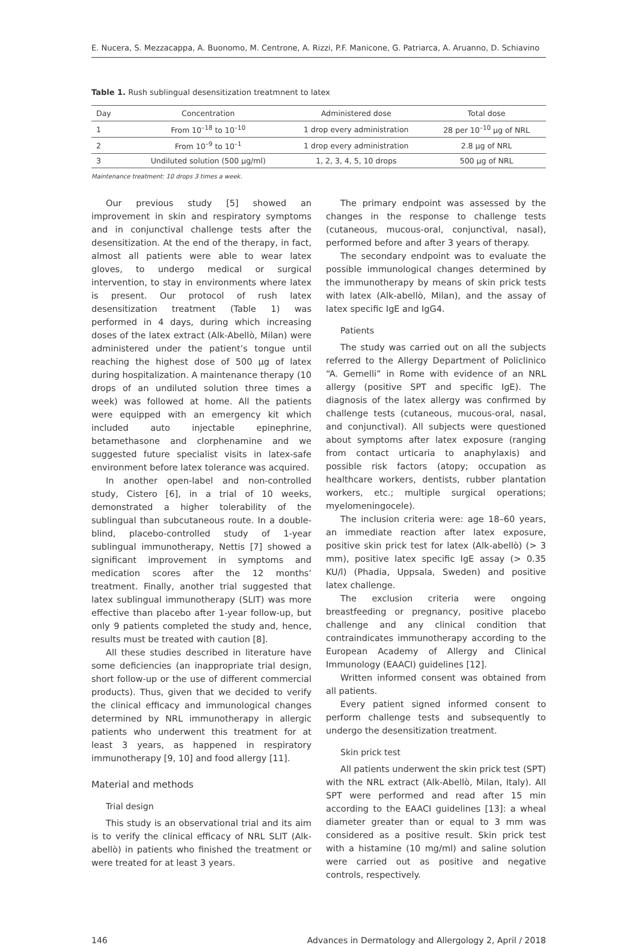E. Nucera, S. Mezzacappa, A. Buonomo, M. Centrone, A. Rizzi, P.F. Manicone, G. Patriarca, A. Aruanno, D. Schiavino
Table 1. Rush sublingual desensitization treatmnent to latex
| Day | Concentration | Administered dose | Total dose |
| --- | --- | --- | --- |
| 1 | From 10<sup>–18</sup> to 10<sup>–10</sup> | 1 drop every administration | 28 per 10<sup>–10</sup> μg of NRL |
| 2 | From 10<sup>–9</sup> to 10<sup>–1</sup> | 1 drop every administration | 2.8 μg of NRL |
| 3 | Undiluted solution (500 μg/ml) | 1, 2, 3, 4, 5, 10 drops | 500 μg of NRL |
Maintenance treatment: 10 drops 3 times a week.
Our previous study [5] showed an improvement in skin and respiratory symptoms and in conjunctival challenge tests after the desensitization. At the end of the therapy, in fact, almost all patients were able to wear latex gloves, to undergo medical or surgical intervention, to stay in environments where latex is present. Our protocol of rush latex desensitization treatment (Table 1) was performed in 4 days, during which increasing doses of the latex extract (Alk-Abellò, Milan) were administered under the patient’s tongue until reaching the highest dose of 500 μg of latex during hospitalization. A maintenance therapy (10 drops of an undiluted solution three times a week) was followed at home. All the patients were equipped with an emergency kit which included auto injectable epinephrine, betamethasone and clorphenamine and we suggested future specialist visits in latex-safe environment before latex tolerance was acquired.
In another open-label and non-controlled study, Cistero [6], in a trial of 10 weeks, demonstrated a higher tolerability of the sublingual than subcutaneous route. In a double-blind, placebo-controlled study of 1-year sublingual immunotherapy, Nettis [7] showed a significant improvement in symptoms and medication scores after the 12 months’ treatment. Finally, another trial suggested that latex sublingual immunotherapy (SLIT) was more effective than placebo after 1-year follow-up, but only 9 patients completed the study and, hence, results must be treated with caution [8].
All these studies described in literature have some deficiencies (an inappropriate trial design, short follow-up or the use of different commercial products). Thus, given that we decided to verify the clinical efficacy and immunological changes determined by NRL immunotherapy in allergic patients who underwent this treatment for at least 3 years, as happened in respiratory immunotherapy [9, 10] and food allergy [11].
Material and methods
Trial design
This study is an observational trial and its aim is to verify the clinical efficacy of NRL SLIT (Alk-abellò) in patients who finished the treatment or were treated for at least 3 years.
The primary endpoint was assessed by the changes in the response to challenge tests (cutaneous, mucous-oral, conjunctival, nasal), performed before and after 3 years of therapy.
The secondary endpoint was to evaluate the possible immunological changes determined by the immunotherapy by means of skin prick tests with latex (Alk-abellò, Milan), and the assay of latex specific IgE and IgG4.
Patients
The study was carried out on all the subjects referred to the Allergy Department of Policlinico “A. Gemelli” in Rome with evidence of an NRL allergy (positive SPT and specific IgE). The diagnosis of the latex allergy was confirmed by challenge tests (cutaneous, mucous-oral, nasal, and conjunctival). All subjects were questioned about symptoms after latex exposure (ranging from contact urticaria to anaphylaxis) and possible risk factors (atopy; occupation as healthcare workers, dentists, rubber plantation workers, etc.; multiple surgical operations; myelomeningocele).
The inclusion criteria were: age 18–60 years, an immediate reaction after latex exposure, positive skin prick test for latex (Alk-abellò) (> 3 mm), positive latex specific IgE assay (> 0.35 KU/l) (Phadia, Uppsala, Sweden) and positive latex challenge.
The exclusion criteria were ongoing breastfeeding or pregnancy, positive placebo challenge and any clinical condition that contraindicates immunotherapy according to the European Academy of Allergy and Clinical Immunology (EAACI) guidelines [12].
Written informed consent was obtained from all patients.
Every patient signed informed consent to perform challenge tests and subsequently to undergo the desensitization treatment.
Skin prick test
All patients underwent the skin prick test (SPT) with the NRL extract (Alk-Abellò, Milan, Italy). All SPT were performed and read after 15 min according to the EAACI guidelines [13]: a wheal diameter greater than or equal to 3 mm was considered as a positive result. Skin prick test with a histamine (10 mg/ml) and saline solution were carried out as positive and negative controls, respectively.
146 Advances in Dermatology and Allergology 2, April / 2018